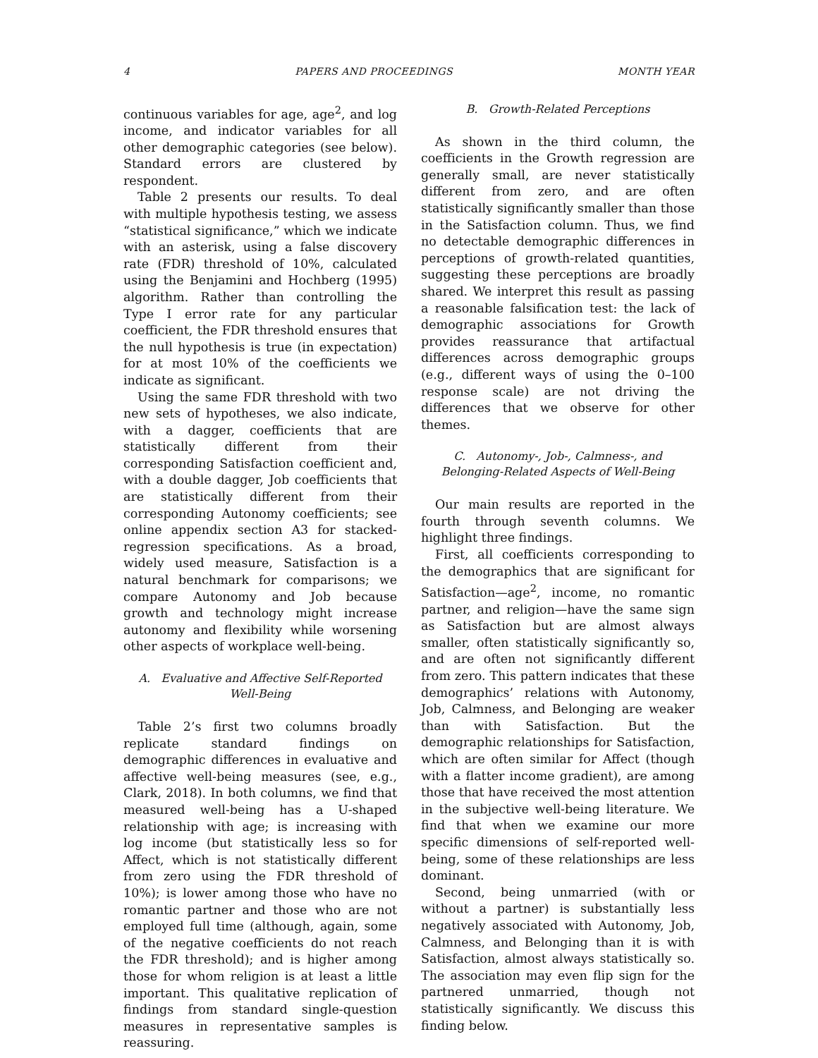4 PAPERS AND PROCEEDINGS MONTH YEAR
continuous variables for age, age<sup>2</sup>, and log income, and indicator variables for all other demographic categories (see below). Standard errors are clustered by respondent.
Table 2 presents our results. To deal with multiple hypothesis testing, we assess “statistical significance,” which we indicate with an asterisk, using a false discovery rate (FDR) threshold of 10%, calculated using the Benjamini and Hochberg (1995) algorithm. Rather than controlling the Type I error rate for any particular coefficient, the FDR threshold ensures that the null hypothesis is true (in expectation) for at most 10% of the coefficients we indicate as significant.
Using the same FDR threshold with two new sets of hypotheses, we also indicate, with a dagger, coefficients that are statistically different from their corresponding Satisfaction coefficient and, with a double dagger, Job coefficients that are statistically different from their corresponding Autonomy coefficients; see online appendix section A3 for stacked-regression specifications. As a broad, widely used measure, Satisfaction is a natural benchmark for comparisons; we compare Autonomy and Job because growth and technology might increase autonomy and flexibility while worsening other aspects of workplace well-being.
A. Evaluative and Affective Self-Reported Well-Being
Table 2’s first two columns broadly replicate standard findings on demographic differences in evaluative and affective well-being measures (see, e.g., Clark, 2018). In both columns, we find that measured well-being has a U-shaped relationship with age; is increasing with log income (but statistically less so for Affect, which is not statistically different from zero using the FDR threshold of 10%); is lower among those who have no romantic partner and those who are not employed full time (although, again, some of the negative coefficients do not reach the FDR threshold); and is higher among those for whom religion is at least a little important. This qualitative replication of findings from standard single-question measures in representative samples is reassuring.
B. Growth-Related Perceptions
As shown in the third column, the coefficients in the Growth regression are generally small, are never statistically different from zero, and are often statistically significantly smaller than those in the Satisfaction column. Thus, we find no detectable demographic differences in perceptions of growth-related quantities, suggesting these perceptions are broadly shared. We interpret this result as passing a reasonable falsification test: the lack of demographic associations for Growth provides reassurance that artifactual differences across demographic groups (e.g., different ways of using the 0–100 response scale) are not driving the differences that we observe for other themes.
C. Autonomy-, Job-, Calmness-, and Belonging-Related Aspects of Well-Being
Our main results are reported in the fourth through seventh columns. We highlight three findings.
First, all coefficients corresponding to the demographics that are significant for Satisfaction—age<sup>2</sup>, income, no romantic partner, and religion—have the same sign as Satisfaction but are almost always smaller, often statistically significantly so, and are often not significantly different from zero. This pattern indicates that these demographics’ relations with Autonomy, Job, Calmness, and Belonging are weaker than with Satisfaction. But the demographic relationships for Satisfaction, which are often similar for Affect (though with a flatter income gradient), are among those that have received the most attention in the subjective well-being literature. We find that when we examine our more specific dimensions of self-reported well-being, some of these relationships are less dominant.
Second, being unmarried (with or without a partner) is substantially less negatively associated with Autonomy, Job, Calmness, and Belonging than it is with Satisfaction, almost always statistically so. The association may even flip sign for the partnered unmarried, though not statistically significantly. We discuss this finding below.